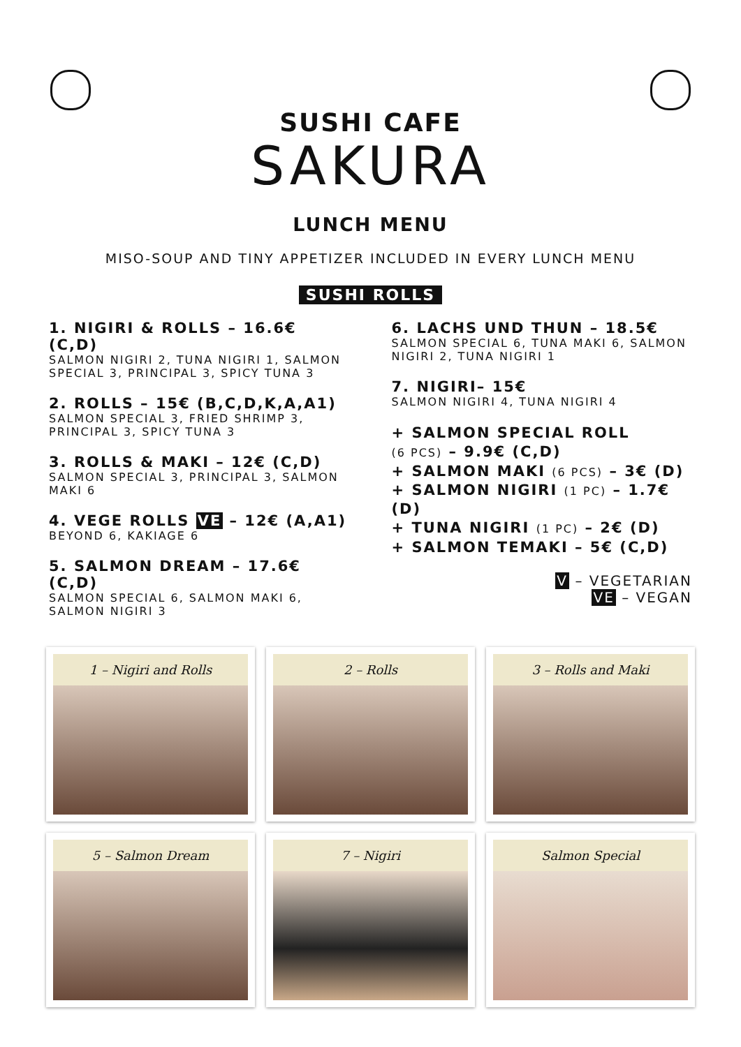SUSHI CAFE
SAKURA
LUNCH MENU
MISO-SOUP AND TINY APPETIZER INCLUDED IN EVERY LUNCH MENU
SUSHI ROLLS
1. NIGIRI & ROLLS – 16.6€ (C,D)
SALMON NIGIRI 2, TUNA NIGIRI 1, SALMON SPECIAL 3, PRINCIPAL 3, SPICY TUNA 3
2. ROLLS – 15€ (B,C,D,K,A,A1)
SALMON SPECIAL 3, FRIED SHRIMP 3, PRINCIPAL 3, SPICY TUNA 3
3. ROLLS & MAKI – 12€ (C,D)
SALMON SPECIAL 3, PRINCIPAL 3, SALMON MAKI 6
4. VEGE ROLLS VE – 12€ (A,A1)
BEYOND 6, KAKIAGE 6
5. SALMON DREAM – 17.6€ (C,D)
SALMON SPECIAL 6, SALMON MAKI 6, SALMON NIGIRI 3
6. LACHS UND THUN – 18.5€
SALMON SPECIAL 6, TUNA MAKI 6, SALMON NIGIRI 2, TUNA NIGIRI 1
7. NIGIRI– 15€
SALMON NIGIRI 4, TUNA NIGIRI 4
+ SALMON SPECIAL ROLL
(6 PCS) – 9.9€ (C,D)
+ SALMON MAKI (6 PCS) – 3€ (D)
+ SALMON NIGIRI (1 PC) – 1.7€ (D)
+ TUNA NIGIRI (1 PC) – 2€ (D)
+ SALMON TEMAKI – 5€ (C,D)
V – VEGETARIAN
VE – VEGAN
1 – Nigiri and Rolls
2 – Rolls
3 – Rolls and Maki
5 – Salmon Dream
7 – Nigiri
Salmon Special